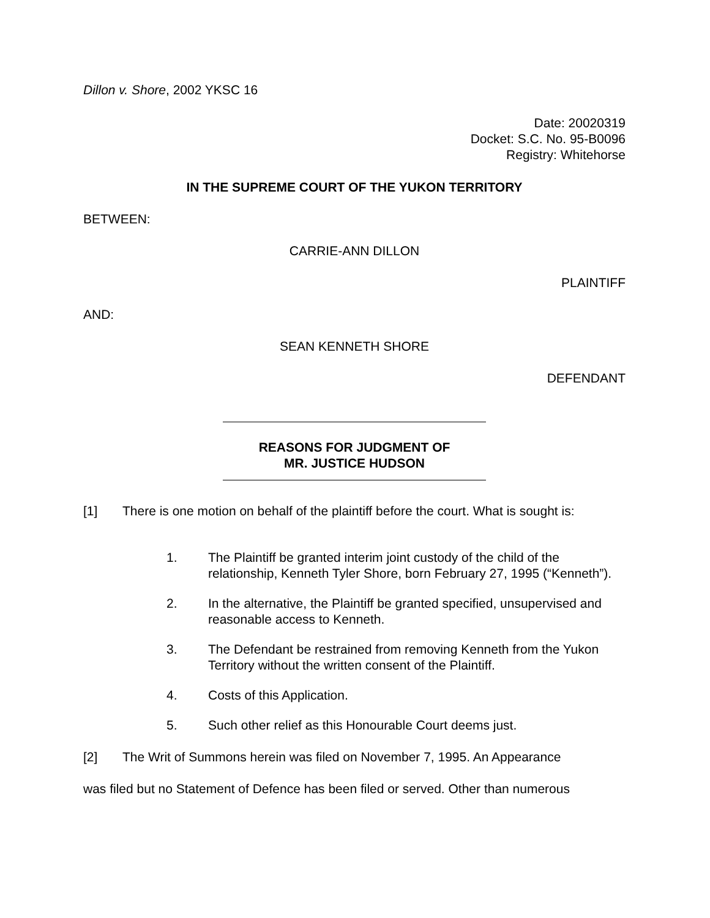Dillon v. Shore, 2002 YKSC 16
Date: 20020319
Docket: S.C. No. 95-B0096
Registry: Whitehorse
IN THE SUPREME COURT OF THE YUKON TERRITORY
BETWEEN:
CARRIE-ANN DILLON
PLAINTIFF
AND:
SEAN KENNETH SHORE
DEFENDANT
REASONS FOR JUDGMENT OF
MR. JUSTICE HUDSON
[1] There is one motion on behalf of the plaintiff before the court. What is sought is:
1. The Plaintiff be granted interim joint custody of the child of the relationship, Kenneth Tyler Shore, born February 27, 1995 (“Kenneth”).
2. In the alternative, the Plaintiff be granted specified, unsupervised and reasonable access to Kenneth.
3. The Defendant be restrained from removing Kenneth from the Yukon Territory without the written consent of the Plaintiff.
4. Costs of this Application.
5. Such other relief as this Honourable Court deems just.
[2] The Writ of Summons herein was filed on November 7, 1995. An Appearance
was filed but no Statement of Defence has been filed or served. Other than numerous